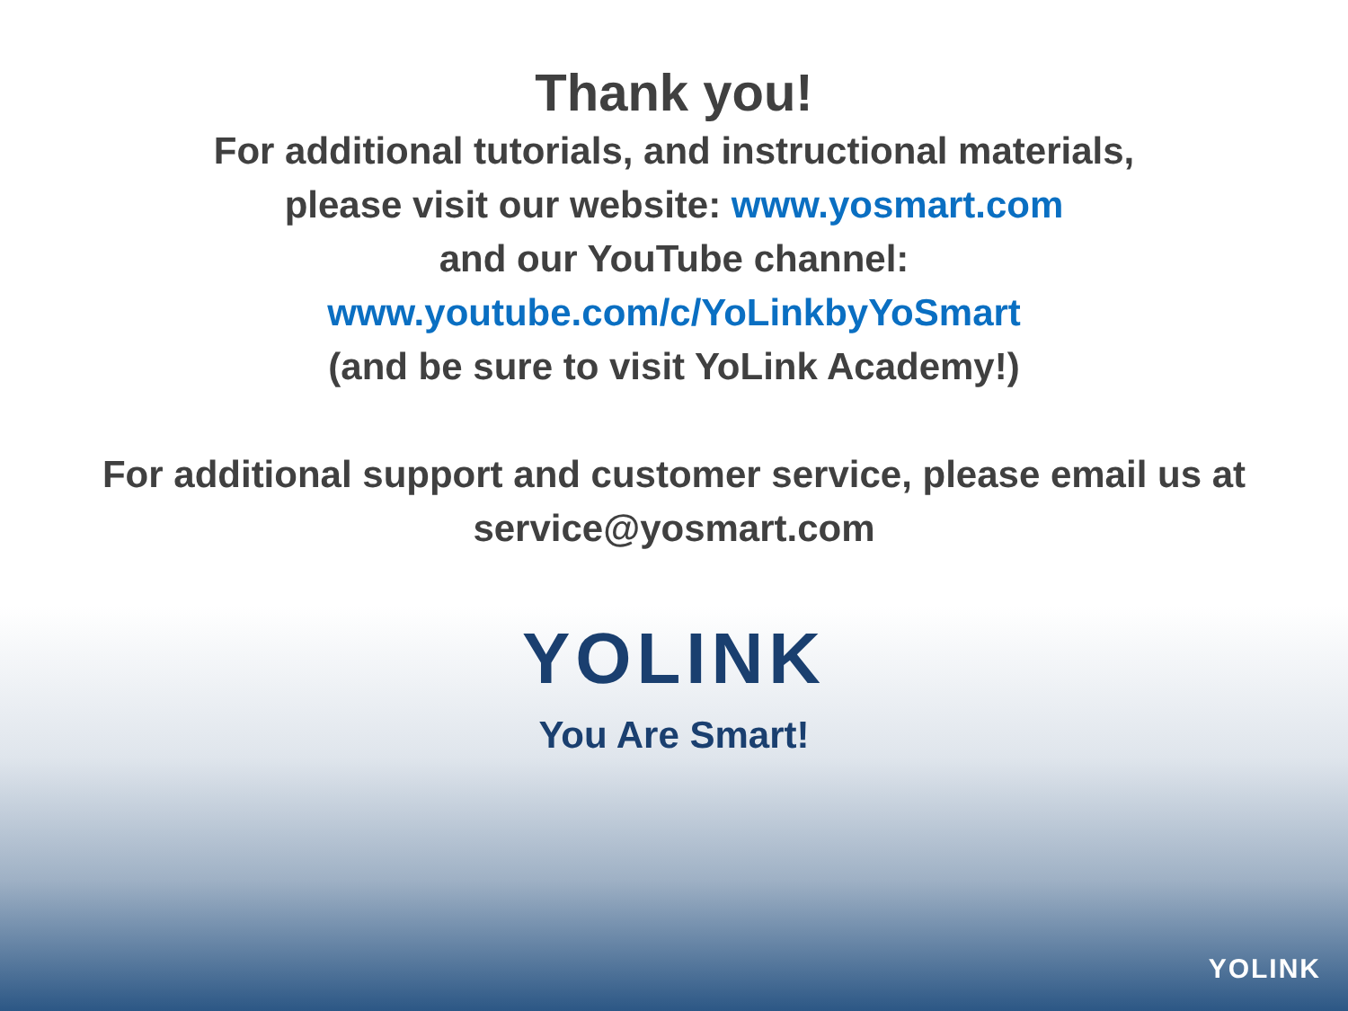Thank you!
For additional tutorials, and instructional materials,
please visit our website: www.yosmart.com
and our YouTube channel:
www.youtube.com/c/YoLinkbyYoSmart
(and be sure to visit YoLink Academy!)
For additional support and customer service, please email us at
service@yosmart.com
YOLINK
You Are Smart!
YOLINK